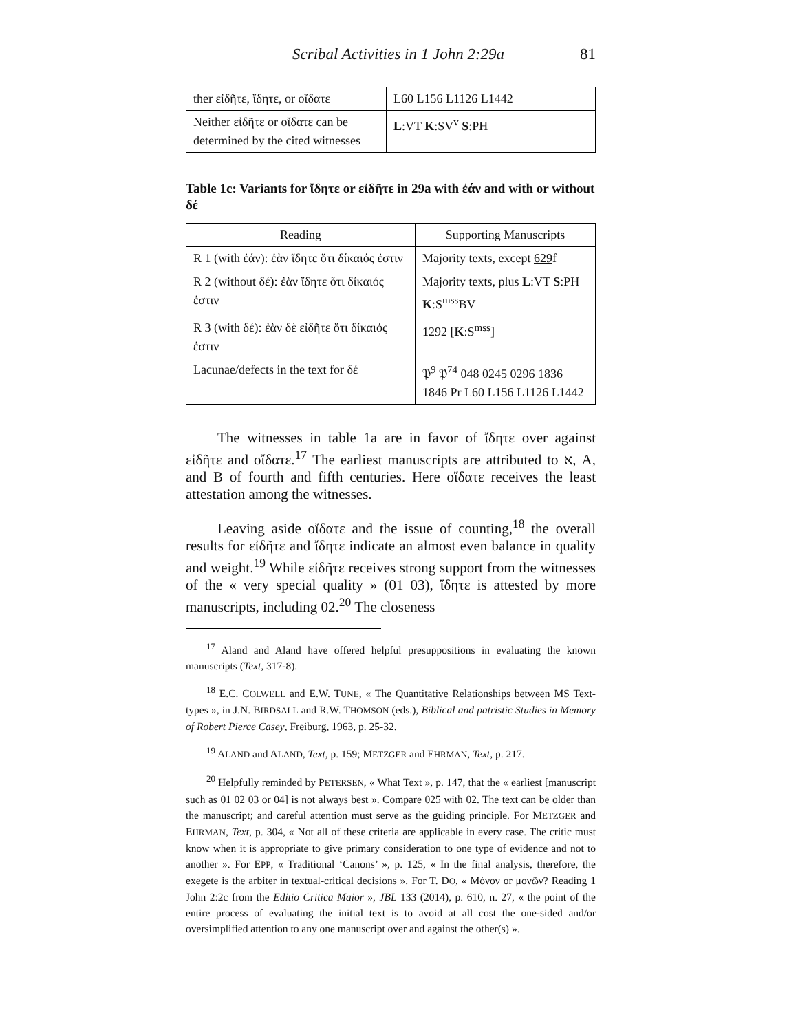Scribal Activities in 1 John 2:29a 81
| ther εἰδῆτε, ἴδητε, or οἴδατε | L60 L156 L1126 L1442 |
| Neither εἰδῆτε or οἴδατε can be determined by the cited witnesses | L :VT K :SV<sup>v</sup> S :PH |
Table 1c: Variants for ἴδητε or εἰδῆτε in 29a with ἐάν and with or without δέ
| Reading | Supporting Manuscripts |
| --- | --- |
| R 1 (with ἐάν): ἐὰν ἴδητε ὅτι δίκαιός ἐστιν | Majority texts, except 629 f |
| R 2 (without δέ): ἐὰν ἴδητε ὅτι δίκαιός ἐστιν | Majority texts, plus L :VT S :PH K :S<sup>mss</sup>BV |
| R 3 (with δέ): ἐὰν δὲ εἰδῆτε ὅτι δίκαιός ἐστιν | 1292 [ K :S<sup>mss</sup>] |
| Lacunae/defects in the text for δέ | 𝔓<sup>9</sup> 𝔓<sup>74</sup> 048 0245 0296 1836 1846 Pr L60 L156 L1126 L1442 |
The witnesses in table 1a are in favor of ἴδητε over against εἰδῆτε and οἴδατε.<sup>17</sup> The earliest manuscripts are attributed to א, A, and B of fourth and fifth centuries. Here οἴδατε receives the least attestation among the witnesses.
Leaving aside οἴδατε and the issue of counting,<sup>18</sup> the overall results for εἰδῆτε and ἴδητε indicate an almost even balance in quality and weight.<sup>19</sup> While εἰδῆτε receives strong support from the witnesses of the « very special quality » (01 03), ἴδητε is attested by more manuscripts, including 02.<sup>20</sup> The closeness
<sup>17</sup> Aland and Aland have offered helpful presuppositions in evaluating the known manuscripts (Text, 317-8).
<sup>18</sup> E.C. COLWELL and E.W. TUNE, « The Quantitative Relationships between MS Text-types », in J.N. BIRDSALL and R.W. THOMSON (eds.), Biblical and patristic Studies in Memory of Robert Pierce Casey, Freiburg, 1963, p. 25-32.
<sup>19</sup> ALAND and ALAND, Text, p. 159; METZGER and EHRMAN, Text, p. 217.
<sup>20</sup> Helpfully reminded by PETERSEN, « What Text », p. 147, that the « earliest [manuscript such as 01 02 03 or 04] is not always best ». Compare 025 with 02. The text can be older than the manuscript; and careful attention must serve as the guiding principle. For METZGER and EHRMAN, Text, p. 304, « Not all of these criteria are applicable in every case. The critic must know when it is appropriate to give primary consideration to one type of evidence and not to another ». For EPP, « Traditional ‘Canons’ », p. 125, « In the final analysis, therefore, the exegete is the arbiter in textual-critical decisions ». For T. DO, « Μόνον or μονῶν? Reading 1 John 2:2c from the Editio Critica Maior », JBL 133 (2014), p. 610, n. 27, « the point of the entire process of evaluating the initial text is to avoid at all cost the one-sided and/or oversimplified attention to any one manuscript over and against the other(s) ».